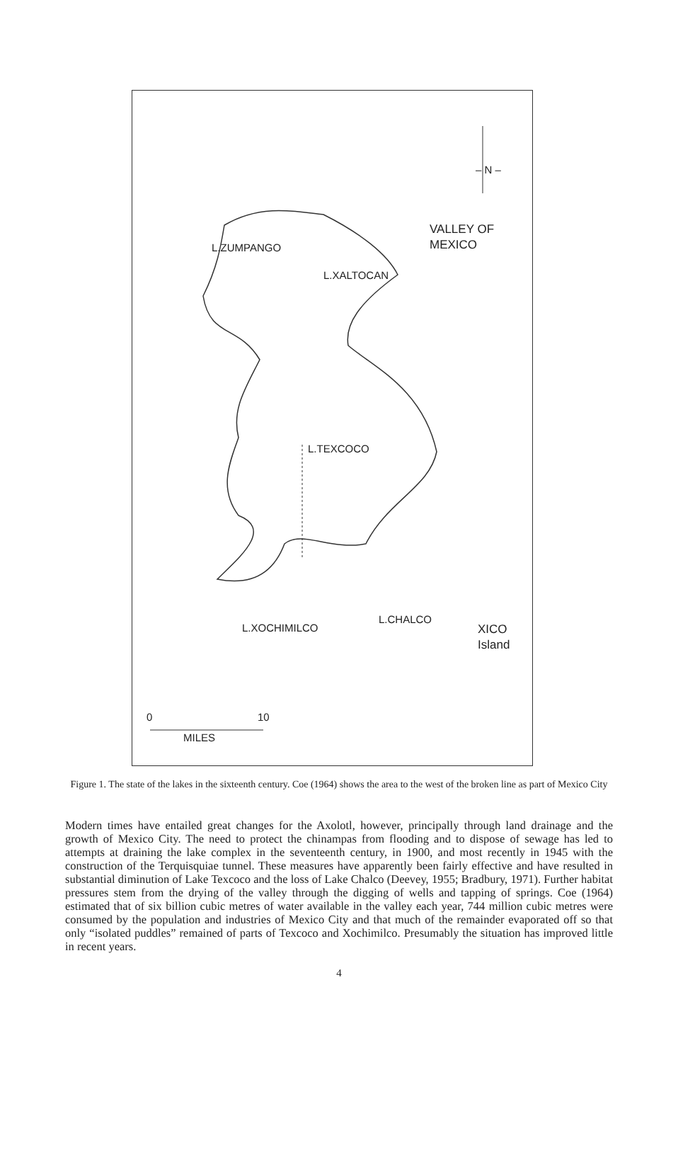– N –
VALLEY OF
MEXICO
L.ZUMPANGO
L.XALTOCAN
L.TEXCOCO
L.CHALCO
L.XOCHIMILCO
XICO
Island
0 10
MILES
Figure 1. The state of the lakes in the sixteenth century. Coe (1964) shows the area to the west of the broken line as part of Mexico City
Modern times have entailed great changes for the Axolotl, however, principally through land drainage and the growth of Mexico City. The need to protect the chinampas from flooding and to dispose of sewage has led to attempts at draining the lake complex in the seventeenth century, in 1900, and most recently in 1945 with the construction of the Terquisquiae tunnel. These measures have apparently been fairly effective and have resulted in substantial diminution of Lake Texcoco and the loss of Lake Chalco (Deevey, 1955; Bradbury, 1971). Further habitat pressures stem from the drying of the valley through the digging of wells and tapping of springs. Coe (1964) estimated that of six billion cubic metres of water available in the valley each year, 744 million cubic metres were consumed by the population and industries of Mexico City and that much of the remainder evaporated off so that only “isolated puddles” remained of parts of Texcoco and Xochimilco. Presumably the situation has improved little in recent years.
4